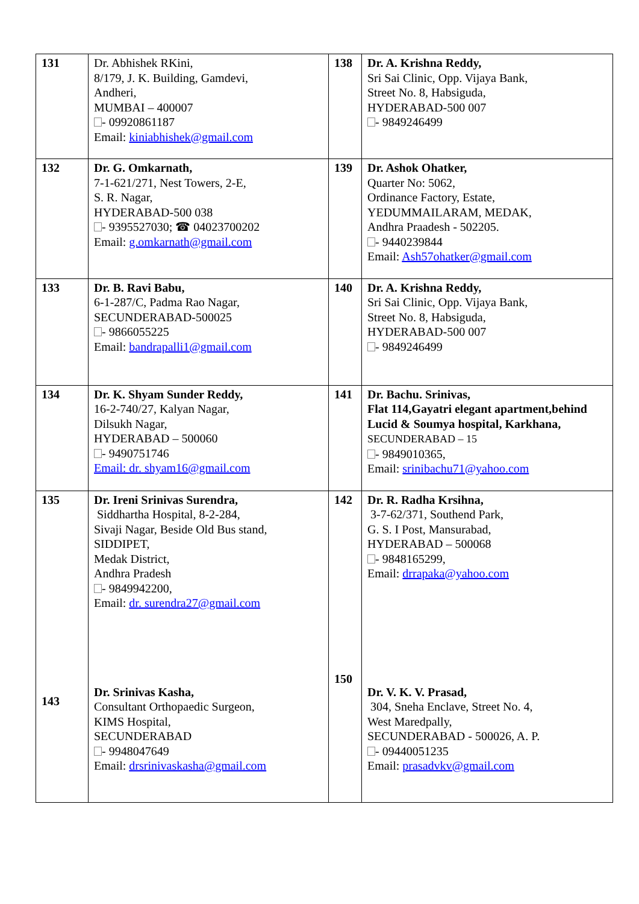| 131 | Dr. Abhishek RKini, 8/179, J. K. Building, Gamdevi, Andheri, MUMBAI – 400007 - 09920861187 Email: kiniabhishek@gmail.com | 138 | Dr. A. Krishna Reddy, Sri Sai Clinic, Opp. Vijaya Bank, Street No. 8, Habsiguda, HYDERABAD-500 007 - 9849246499 |
| 132 | Dr. G. Omkarnath, 7-1-621/271, Nest Towers, 2-E, S. R. Nagar, HYDERABAD-500 038 - 9395527030; ☎ 04023700202 Email: g.omkarnath@gmail.com | 139 | Dr. Ashok Ohatker, Quarter No: 5062, Ordinance Factory, Estate, YEDUMMAILARAM, MEDAK, Andhra Praadesh - 502205. - 9440239844 Email: Ash57ohatker@gmail.com |
| 133 | Dr. B. Ravi Babu, 6-1-287/C, Padma Rao Nagar, SECUNDERABAD-500025 - 9866055225 Email: bandrapalli1@gmail.com | 140 | Dr. A. Krishna Reddy, Sri Sai Clinic, Opp. Vijaya Bank, Street No. 8, Habsiguda, HYDERABAD-500 007 - 9849246499 |
| 134 | Dr. K. Shyam Sunder Reddy, 16-2-740/27, Kalyan Nagar, Dilsukh Nagar, HYDERABAD – 500060 - 9490751746 Email: dr. shyam16@gmail.com | 141 | Dr. Bachu. Srinivas, Flat 114,Gayatri elegant apartment,behind Lucid & Soumya hospital, Karkhana, SECUNDERABAD – 15 - 9849010365, Email: srinibachu71@yahoo.com |
| 135 143 | Dr. Ireni Srinivas Surendra, Siddhartha Hospital, 8-2-284, Sivaji Nagar, Beside Old Bus stand, SIDDIPET, Medak District, Andhra Pradesh - 9849942200, Email: dr. surendra27@gmail.com Dr. Srinivas Kasha, Consultant Orthopaedic Surgeon, KIMS Hospital, SECUNDERABAD - 9948047649 Email: drsrinivaskasha@gmail.com | 142 150 | Dr. R. Radha Krsihna, 3-7-62/371, Southend Park, G. S. I Post, Mansurabad, HYDERABAD – 500068 - 9848165299, Email: drrapaka@yahoo.com Dr. V. K. V. Prasad, 304, Sneha Enclave, Street No. 4, West Maredpally, SECUNDERABAD - 500026, A. P. - 09440051235 Email: prasadvkv@gmail.com |